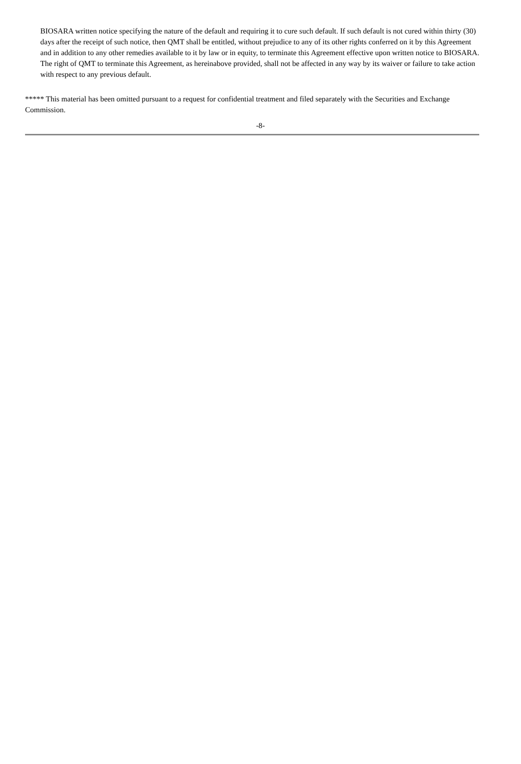BIOSARA written notice specifying the nature of the default and requiring it to cure such default. If such default is not cured within thirty (30) days after the receipt of such notice, then QMT shall be entitled, without prejudice to any of its other rights conferred on it by this Agreement and in addition to any other remedies available to it by law or in equity, to terminate this Agreement effective upon written notice to BIOSARA. The right of QMT to terminate this Agreement, as hereinabove provided, shall not be affected in any way by its waiver or failure to take action with respect to any previous default.
***** This material has been omitted pursuant to a request for confidential treatment and filed separately with the Securities and Exchange Commission.
-8-